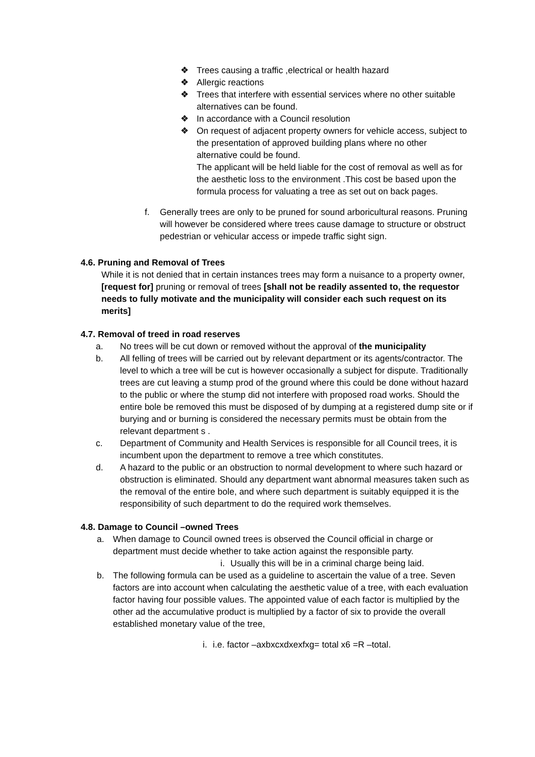❖ Trees causing a traffic ,electrical or health hazard
❖ Allergic reactions
❖ Trees that interfere with essential services where no other suitable alternatives can be found.
❖ In accordance with a Council resolution
❖ On request of adjacent property owners for vehicle access, subject to the presentation of approved building plans where no other alternative could be found.
The applicant will be held liable for the cost of removal as well as for the aesthetic loss to the environment .This cost be based upon the formula process for valuating a tree as set out on back pages.
f. Generally trees are only to be pruned for sound arboricultural reasons. Pruning will however be considered where trees cause damage to structure or obstruct pedestrian or vehicular access or impede traffic sight sign.
4.6. Pruning and Removal of Trees
While it is not denied that in certain instances trees may form a nuisance to a property owner, [request for] pruning or removal of trees [shall not be readily assented to, the requestor needs to fully motivate and the municipality will consider each such request on its merits]
4.7. Removal of treed in road reserves
a. No trees will be cut down or removed without the approval of the municipality
b. All felling of trees will be carried out by relevant department or its agents/contractor. The level to which a tree will be cut is however occasionally a subject for dispute. Traditionally trees are cut leaving a stump prod of the ground where this could be done without hazard to the public or where the stump did not interfere with proposed road works. Should the entire bole be removed this must be disposed of by dumping at a registered dump site or if burying and or burning is considered the necessary permits must be obtain from the relevant department s .
c. Department of Community and Health Services is responsible for all Council trees, it is incumbent upon the department to remove a tree which constitutes.
d. A hazard to the public or an obstruction to normal development to where such hazard or obstruction is eliminated. Should any department want abnormal measures taken such as the removal of the entire bole, and where such department is suitably equipped it is the responsibility of such department to do the required work themselves.
4.8. Damage to Council –owned Trees
a. When damage to Council owned trees is observed the Council official in charge or department must decide whether to take action against the responsible party.
i. Usually this will be in a criminal charge being laid.
b. The following formula can be used as a guideline to ascertain the value of a tree. Seven factors are into account when calculating the aesthetic value of a tree, with each evaluation factor having four possible values. The appointed value of each factor is multiplied by the other ad the accumulative product is multiplied by a factor of six to provide the overall established monetary value of the tree,
i. i.e. factor –axbxcxdxexfxg= total x6 =R –total.